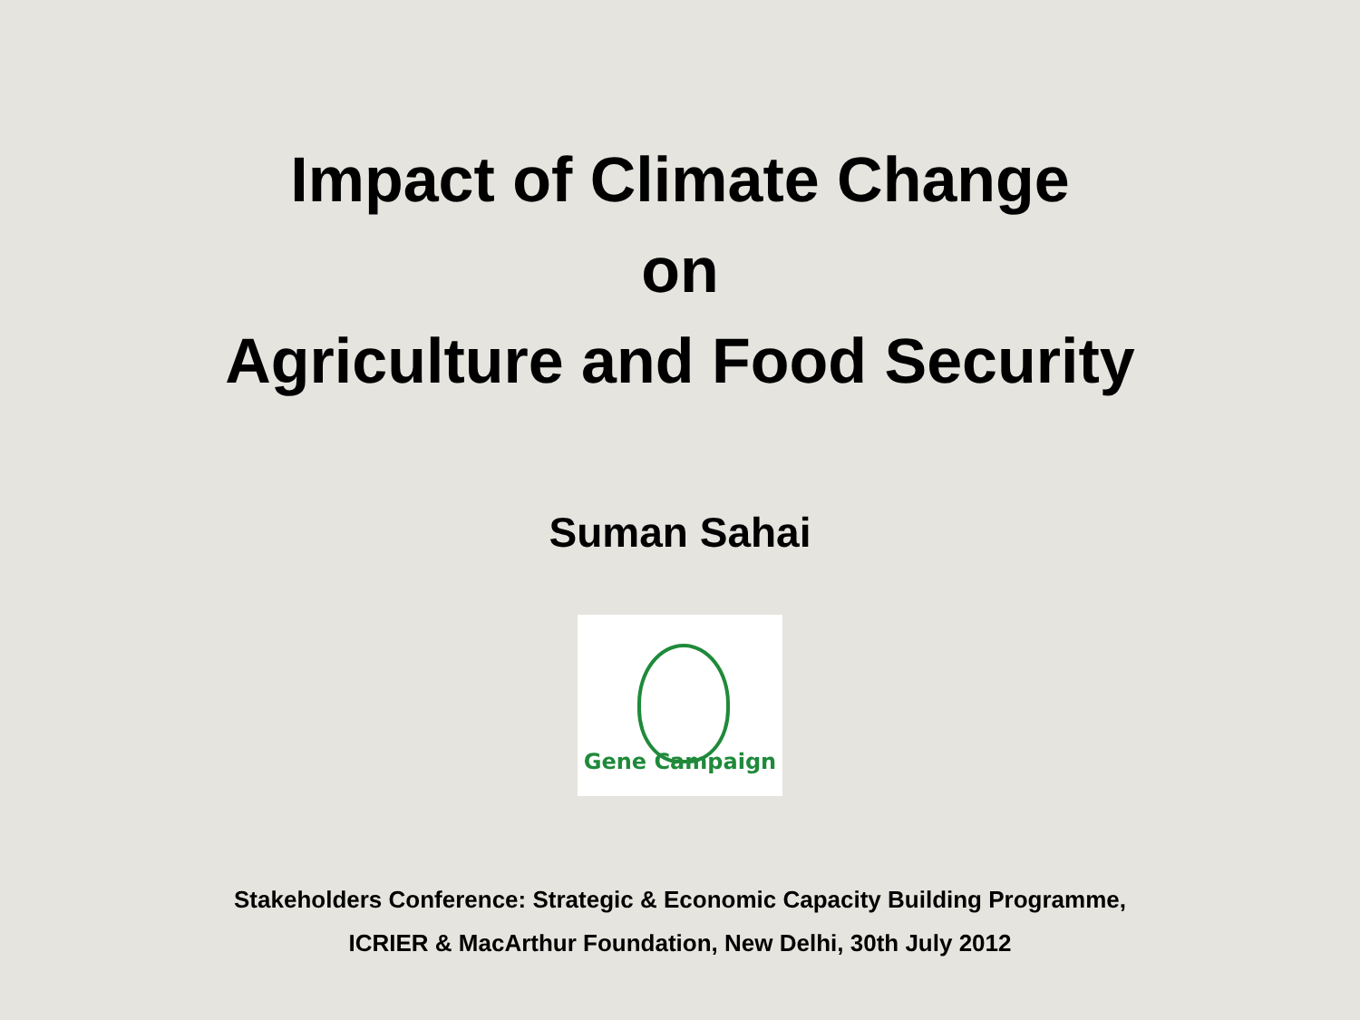Impact of Climate Change
on
Agriculture and Food Security
Suman Sahai
Gene Campaign
Stakeholders Conference: Strategic & Economic Capacity Building Programme,
ICRIER & MacArthur Foundation, New Delhi, 30th July 2012